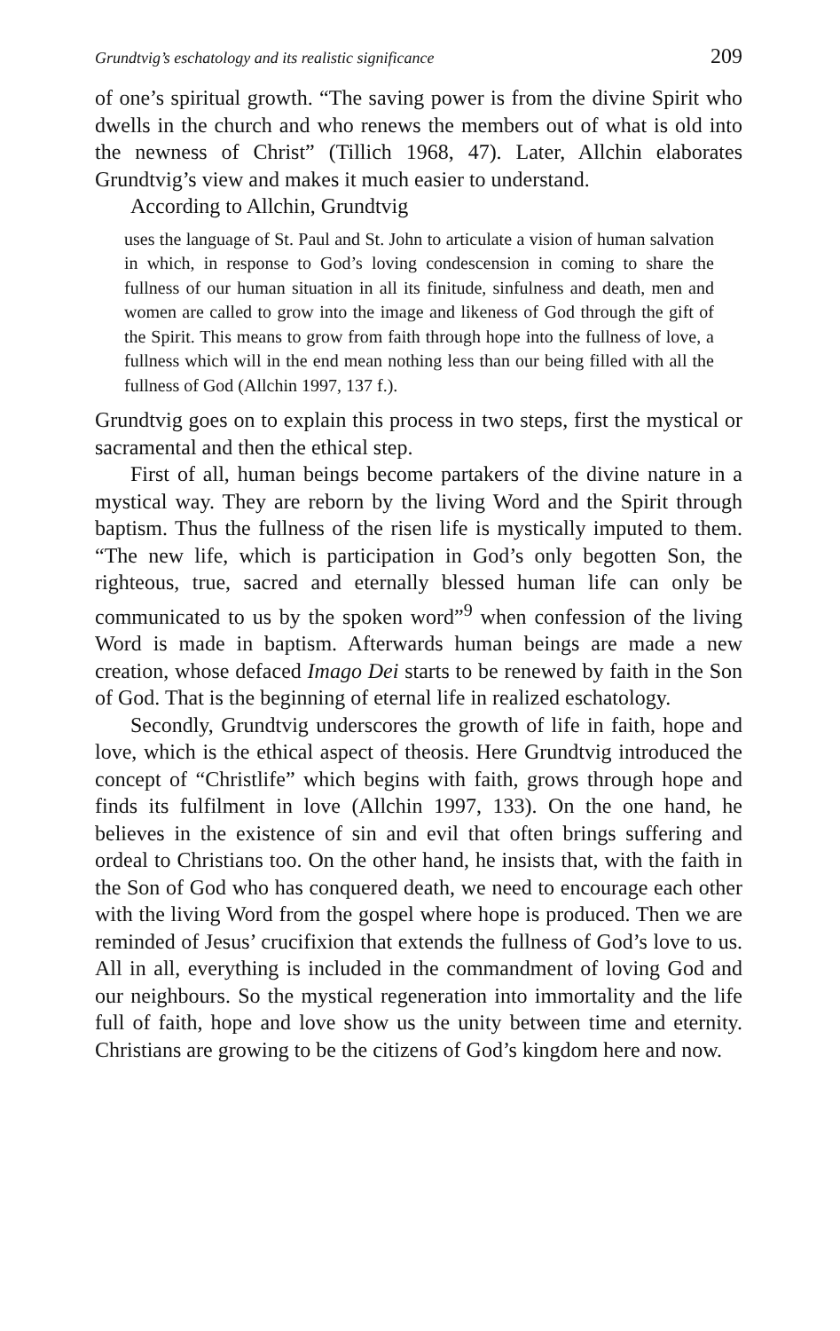Grundtvig’s eschatology and its realistic significance 209
of one’s spiritual growth. “The saving power is from the divine Spirit who dwells in the church and who renews the members out of what is old into the newness of Christ” (Tillich 1968, 47). Later, Allchin elaborates Grundtvig’s view and makes it much easier to understand.
According to Allchin, Grundtvig
uses the language of St. Paul and St. John to articulate a vision of human salvation in which, in response to God’s loving condescension in coming to share the fullness of our human situation in all its finitude, sinfulness and death, men and women are called to grow into the image and likeness of God through the gift of the Spirit. This means to grow from faith through hope into the fullness of love, a fullness which will in the end mean nothing less than our being filled with all the fullness of God (Allchin 1997, 137 f.).
Grundtvig goes on to explain this process in two steps, first the mystical or sacramental and then the ethical step.
First of all, human beings become partakers of the divine nature in a mystical way. They are reborn by the living Word and the Spirit through baptism. Thus the fullness of the risen life is mystically imputed to them. “The new life, which is participation in God’s only begotten Son, the righteous, true, sacred and eternally blessed human life can only be communicated to us by the spoken word”<sup>9</sup> when confession of the living Word is made in baptism. Afterwards human beings are made a new creation, whose defaced Imago Dei starts to be renewed by faith in the Son of God. That is the beginning of eternal life in realized eschatology.
Secondly, Grundtvig underscores the growth of life in faith, hope and love, which is the ethical aspect of theosis. Here Grundtvig introduced the concept of “Christlife” which begins with faith, grows through hope and finds its fulfilment in love (Allchin 1997, 133). On the one hand, he believes in the existence of sin and evil that often brings suffering and ordeal to Christians too. On the other hand, he insists that, with the faith in the Son of God who has conquered death, we need to encourage each other with the living Word from the gospel where hope is produced. Then we are reminded of Jesus’ crucifixion that extends the fullness of God’s love to us. All in all, everything is included in the commandment of loving God and our neighbours. So the mystical regeneration into immortality and the life full of faith, hope and love show us the unity between time and eternity. Christians are growing to be the citizens of God’s kingdom here and now.